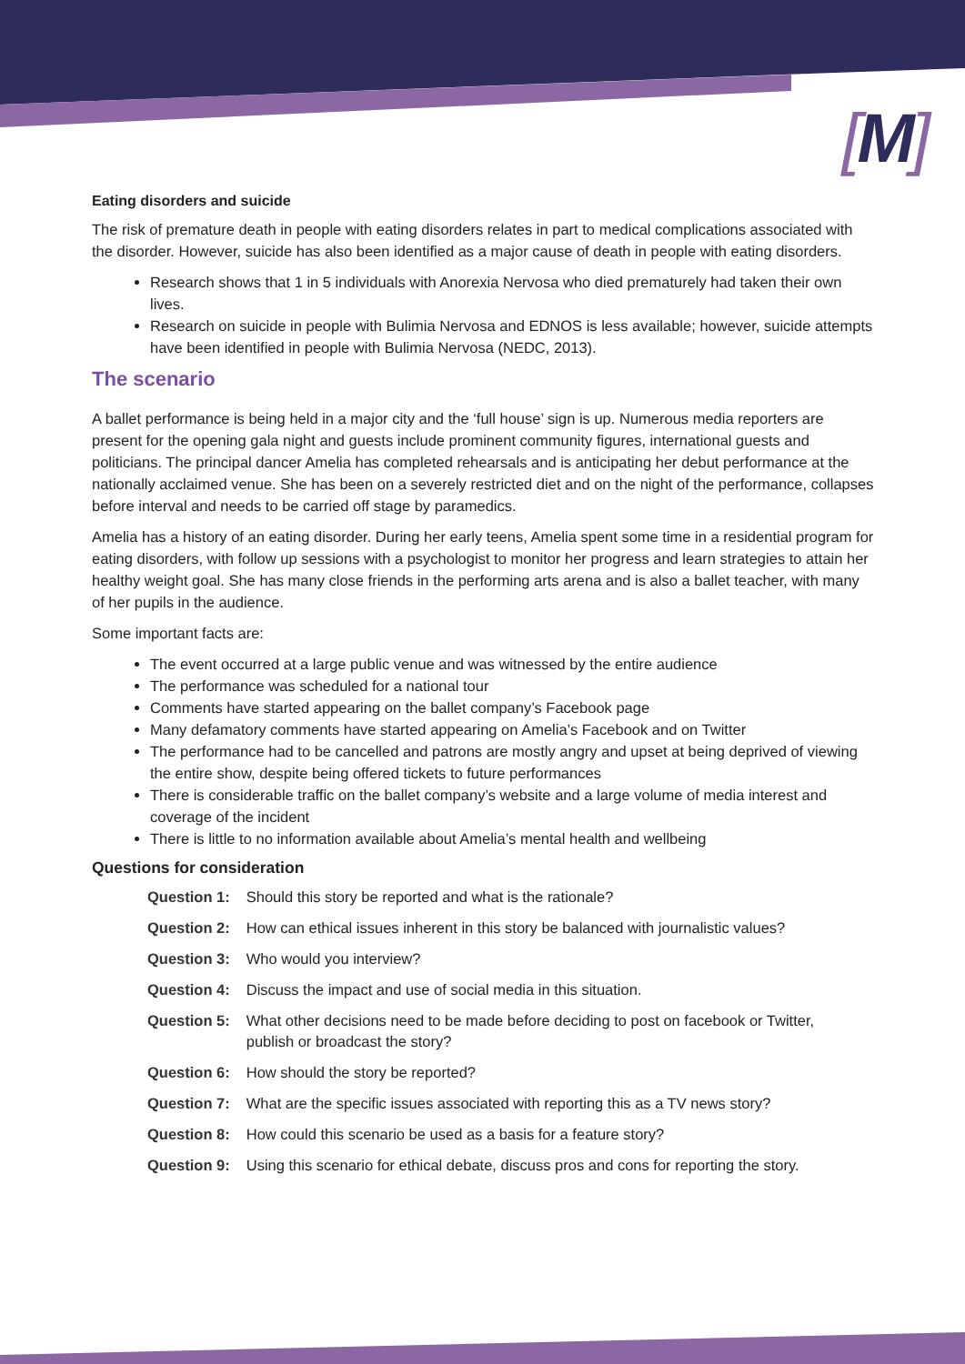[M]
Eating disorders and suicide
The risk of premature death in people with eating disorders relates in part to medical complications associated with the disorder. However, suicide has also been identified as a major cause of death in people with eating disorders.
Research shows that 1 in 5 individuals with Anorexia Nervosa who died prematurely had taken their own lives.
Research on suicide in people with Bulimia Nervosa and EDNOS is less available; however, suicide attempts have been identified in people with Bulimia Nervosa (NEDC, 2013).
The scenario
A ballet performance is being held in a major city and the ‘full house’ sign is up. Numerous media reporters are present for the opening gala night and guests include prominent community figures, international guests and politicians. The principal dancer Amelia has completed rehearsals and is anticipating her debut performance at the nationally acclaimed venue. She has been on a severely restricted diet and on the night of the performance, collapses before interval and needs to be carried off stage by paramedics.
Amelia has a history of an eating disorder. During her early teens, Amelia spent some time in a residential program for eating disorders, with follow up sessions with a psychologist to monitor her progress and learn strategies to attain her healthy weight goal. She has many close friends in the performing arts arena and is also a ballet teacher, with many of her pupils in the audience.
Some important facts are:
The event occurred at a large public venue and was witnessed by the entire audience
The performance was scheduled for a national tour
Comments have started appearing on the ballet company’s Facebook page
Many defamatory comments have started appearing on Amelia’s Facebook and on Twitter
The performance had to be cancelled and patrons are mostly angry and upset at being deprived of viewing the entire show, despite being offered tickets to future performances
There is considerable traffic on the ballet company’s website and a large volume of media interest and coverage of the incident
There is little to no information available about Amelia’s mental health and wellbeing
Questions for consideration
| Question 1: | Should this story be reported and what is the rationale? |
| Question 2: | How can ethical issues inherent in this story be balanced with journalistic values? |
| Question 3: | Who would you interview? |
| Question 4: | Discuss the impact and use of social media in this situation. |
| Question 5: | What other decisions need to be made before deciding to post on facebook or Twitter, publish or broadcast the story? |
| Question 6: | How should the story be reported? |
| Question 7: | What are the specific issues associated with reporting this as a TV news story? |
| Question 8: | How could this scenario be used as a basis for a feature story? |
| Question 9: | Using this scenario for ethical debate, discuss pros and cons for reporting the story. |